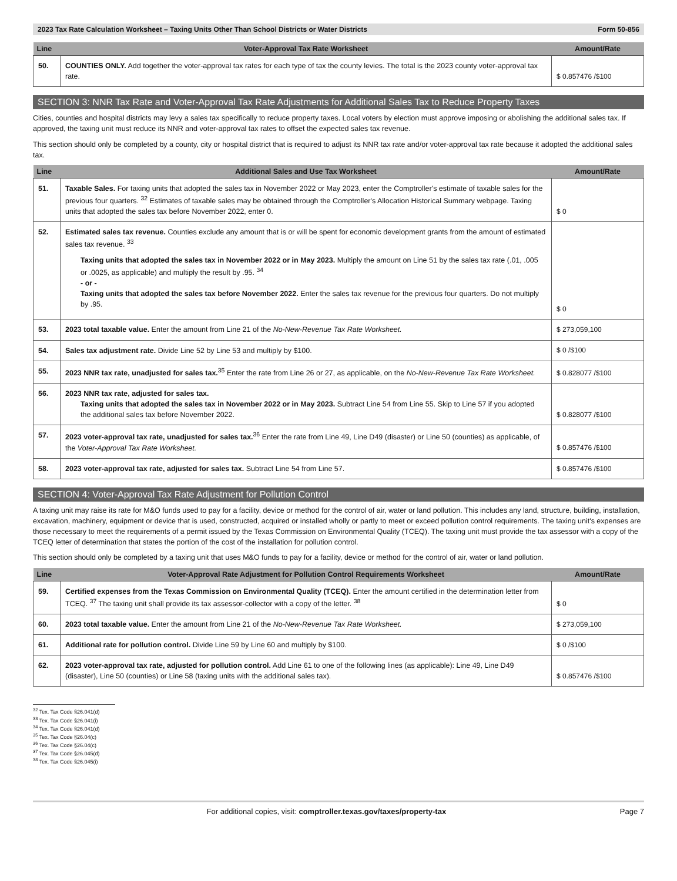2023 Tax Rate Calculation Worksheet – Taxing Units Other Than School Districts or Water Districts Form 50-856
| Line | Voter-Approval Tax Rate Worksheet | Amount/Rate |
| --- | --- | --- |
| 50. | COUNTIES ONLY. Add together the voter-approval tax rates for each type of tax the county levies. The total is the 2023 county voter-approval tax rate. | $ 0.857476 /$100 |
SECTION 3: NNR Tax Rate and Voter-Approval Tax Rate Adjustments for Additional Sales Tax to Reduce Property Taxes
Cities, counties and hospital districts may levy a sales tax specifically to reduce property taxes. Local voters by election must approve imposing or abolishing the additional sales tax. If approved, the taxing unit must reduce its NNR and voter-approval tax rates to offset the expected sales tax revenue.
This section should only be completed by a county, city or hospital district that is required to adjust its NNR tax rate and/or voter-approval tax rate because it adopted the additional sales tax.
| Line | Additional Sales and Use Tax Worksheet | Amount/Rate |
| --- | --- | --- |
| 51. | Taxable Sales. For taxing units that adopted the sales tax in November 2022 or May 2023, enter the Comptroller's estimate of taxable sales for the previous four quarters. <sup>32</sup> Estimates of taxable sales may be obtained through the Comptroller's Allocation Historical Summary webpage. Taxing units that adopted the sales tax before November 2022, enter 0. | $ 0 |
| 52. | Estimated sales tax revenue. Counties exclude any amount that is or will be spent for economic development grants from the amount of estimated sales tax revenue. <sup>33</sup> Taxing units that adopted the sales tax in November 2022 or in May 2023. Multiply the amount on Line 51 by the sales tax rate (.01, .005 or .0025, as applicable) and multiply the result by .95. <sup>34</sup> - or - Taxing units that adopted the sales tax before November 2022. Enter the sales tax revenue for the previous four quarters. Do not multiply by .95. | $ 0 |
| 53. | 2023 total taxable value. Enter the amount from Line 21 of the No-New-Revenue Tax Rate Worksheet. | $ 273,059,100 |
| 54. | Sales tax adjustment rate. Divide Line 52 by Line 53 and multiply by $100. | $ 0 /$100 |
| 55. | 2023 NNR tax rate, unadjusted for sales tax.<sup>35</sup> Enter the rate from Line 26 or 27, as applicable, on the No-New-Revenue Tax Rate Worksheet. | $ 0.828077 /$100 |
| 56. | 2023 NNR tax rate, adjusted for sales tax. Taxing units that adopted the sales tax in November 2022 or in May 2023. Subtract Line 54 from Line 55. Skip to Line 57 if you adopted the additional sales tax before November 2022. | $ 0.828077 /$100 |
| 57. | 2023 voter-approval tax rate, unadjusted for sales tax.<sup>36</sup> Enter the rate from Line 49, Line D49 (disaster) or Line 50 (counties) as applicable, of the Voter-Approval Tax Rate Worksheet. | $ 0.857476 /$100 |
| 58. | 2023 voter-approval tax rate, adjusted for sales tax. Subtract Line 54 from Line 57. | $ 0.857476 /$100 |
SECTION 4: Voter-Approval Tax Rate Adjustment for Pollution Control
A taxing unit may raise its rate for M&O funds used to pay for a facility, device or method for the control of air, water or land pollution. This includes any land, structure, building, installation, excavation, machinery, equipment or device that is used, constructed, acquired or installed wholly or partly to meet or exceed pollution control requirements. The taxing unit's expenses are those necessary to meet the requirements of a permit issued by the Texas Commission on Environmental Quality (TCEQ). The taxing unit must provide the tax assessor with a copy of the TCEQ letter of determination that states the portion of the cost of the installation for pollution control.
This section should only be completed by a taxing unit that uses M&O funds to pay for a facility, device or method for the control of air, water or land pollution.
| Line | Voter-Approval Rate Adjustment for Pollution Control Requirements Worksheet | Amount/Rate |
| --- | --- | --- |
| 59. | Certified expenses from the Texas Commission on Environmental Quality (TCEQ). Enter the amount certified in the determination letter from TCEQ. <sup>37</sup> The taxing unit shall provide its tax assessor-collector with a copy of the letter. <sup>38</sup> | $ 0 |
| 60. | 2023 total taxable value. Enter the amount from Line 21 of the No-New-Revenue Tax Rate Worksheet. | $ 273,059,100 |
| 61. | Additional rate for pollution control. Divide Line 59 by Line 60 and multiply by $100. | $ 0 /$100 |
| 62. | 2023 voter-approval tax rate, adjusted for pollution control. Add Line 61 to one of the following lines (as applicable): Line 49, Line D49 (disaster), Line 50 (counties) or Line 58 (taxing units with the additional sales tax). | $ 0.857476 /$100 |
<sup>32</sup> Tex. Tax Code §26.041(d)
<sup>33</sup> Tex. Tax Code §26.041(i)
<sup>34</sup> Tex. Tax Code §26.041(d)
<sup>35</sup> Tex. Tax Code §26.04(c)
<sup>36</sup> Tex. Tax Code §26.04(c)
<sup>37</sup> Tex. Tax Code §26.045(d)
<sup>38</sup> Tex. Tax Code §26.045(i)
For additional copies, visit: comptroller.texas.gov/taxes/property-tax Page 7